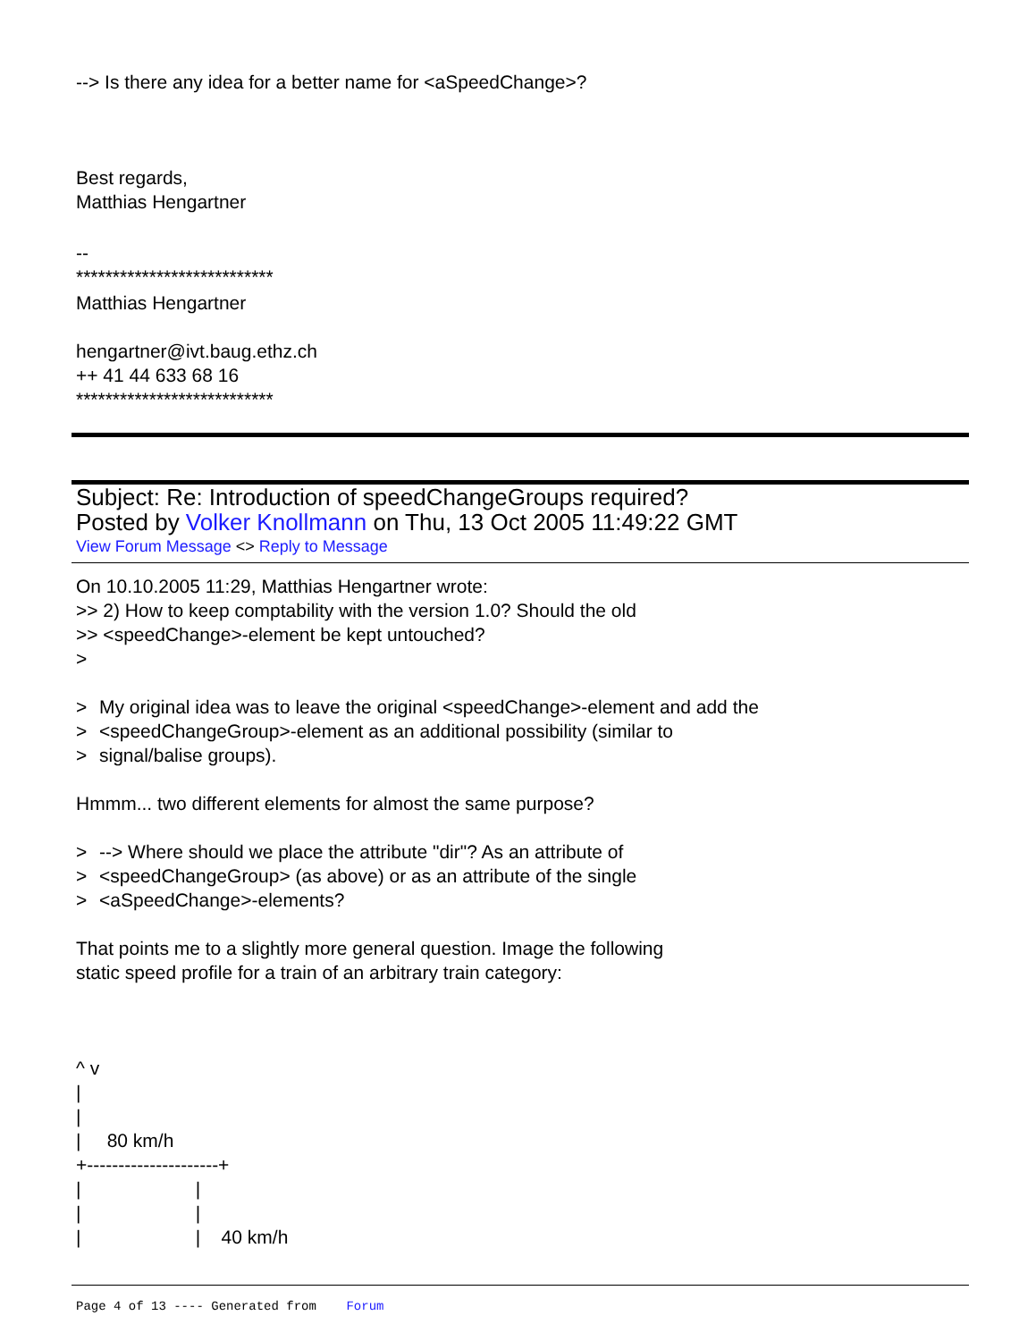--> Is there any idea for a better name for <aSpeedChange>?
Best regards,
Matthias Hengartner
--
***************************
Matthias Hengartner
hengartner@ivt.baug.ethz.ch
++ 41 44 633 68 16
***************************
Subject: Re: Introduction of speedChangeGroups required?
Posted by Volker Knollmann on Thu, 13 Oct 2005 11:49:22 GMT
View Forum Message <> Reply to Message
On 10.10.2005 11:29, Matthias Hengartner wrote:
>> 2) How to keep comptability with the version 1.0? Should the old
>> <speedChange>-element be kept untouched?
>
> My original idea was to leave the original <speedChange>-element and add the
> <speedChangeGroup>-element as an additional possibility (similar to
> signal/balise groups).
Hmmm... two different elements for almost the same purpose?
> --> Where should we place the attribute "dir"? As an attribute of
> <speedChangeGroup> (as above) or as an attribute of the single
> <aSpeedChange>-elements?
That points me to a slightly more general question. Image the following
static speed profile for a train of an arbitrary train category:
^ v
|
|
|     80 km/h
+---------------------+
|                      |
|                      |
|                      |    40 km/h
Page 4 of 13 ---- Generated from Forum